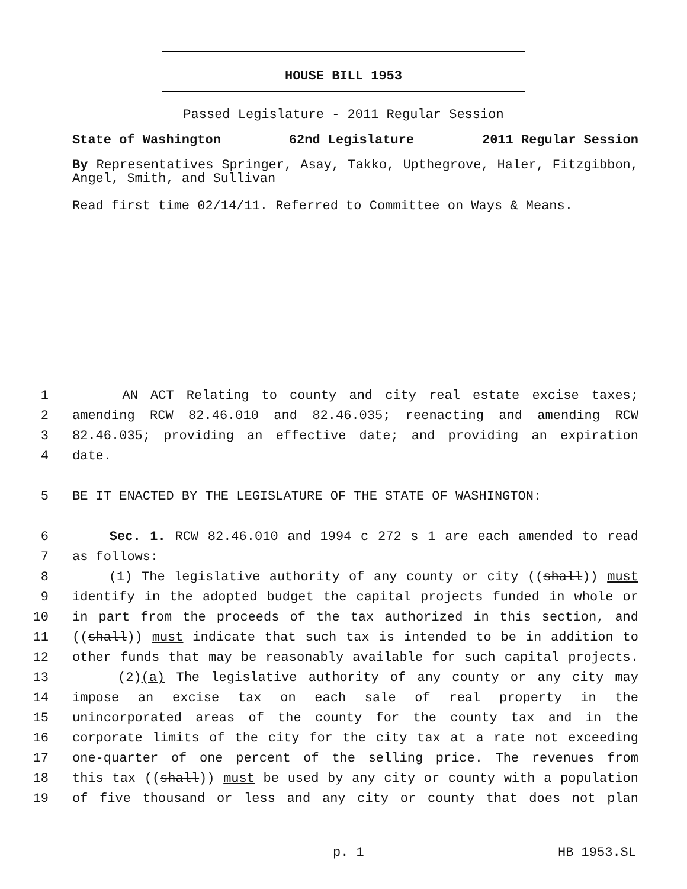HOUSE BILL 1953
Passed Legislature - 2011 Regular Session
State of Washington 62nd Legislature 2011 Regular Session
By Representatives Springer, Asay, Takko, Upthegrove, Haler, Fitzgibbon, Angel, Smith, and Sullivan
Read first time 02/14/11. Referred to Committee on Ways & Means.
1 AN ACT Relating to county and city real estate excise taxes;
2 amending RCW 82.46.010 and 82.46.035; reenacting and amending RCW
3 82.46.035; providing an effective date; and providing an expiration
4 date.
5 BE IT ENACTED BY THE LEGISLATURE OF THE STATE OF WASHINGTON:
6 Sec. 1. RCW 82.46.010 and 1994 c 272 s 1 are each amended to read
7 as follows:
8 (1) The legislative authority of any county or city ((shall)) must
9 identify in the adopted budget the capital projects funded in whole or
10 in part from the proceeds of the tax authorized in this section, and
11 ((shall)) must indicate that such tax is intended to be in addition to
12 other funds that may be reasonably available for such capital projects.
13 (2)(a) The legislative authority of any county or any city may
14 impose an excise tax on each sale of real property in the
15 unincorporated areas of the county for the county tax and in the
16 corporate limits of the city for the city tax at a rate not exceeding
17 one-quarter of one percent of the selling price. The revenues from
18 this tax ((shall)) must be used by any city or county with a population
19 of five thousand or less and any city or county that does not plan
p. 1 HB 1953.SL